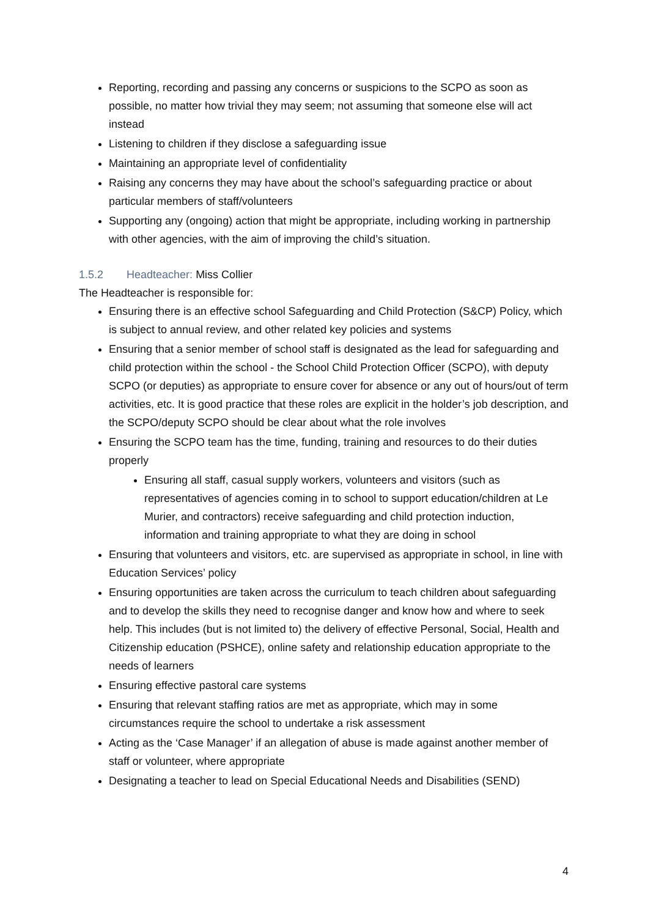Reporting, recording and passing any concerns or suspicions to the SCPO as soon as possible, no matter how trivial they may seem; not assuming that someone else will act instead
Listening to children if they disclose a safeguarding issue
Maintaining an appropriate level of confidentiality
Raising any concerns they may have about the school’s safeguarding practice or about particular members of staff/volunteers
Supporting any (ongoing) action that might be appropriate, including working in partnership with other agencies, with the aim of improving the child’s situation.
1.5.2 Headteacher: Miss Collier
The Headteacher is responsible for:
Ensuring there is an effective school Safeguarding and Child Protection (S&CP) Policy, which is subject to annual review, and other related key policies and systems
Ensuring that a senior member of school staff is designated as the lead for safeguarding and child protection within the school - the School Child Protection Officer (SCPO), with deputy SCPO (or deputies) as appropriate to ensure cover for absence or any out of hours/out of term activities, etc. It is good practice that these roles are explicit in the holder’s job description, and the SCPO/deputy SCPO should be clear about what the role involves
Ensuring the SCPO team has the time, funding, training and resources to do their duties properly
Ensuring all staff, casual supply workers, volunteers and visitors (such as representatives of agencies coming in to school to support education/children at Le Murier, and contractors) receive safeguarding and child protection induction, information and training appropriate to what they are doing in school
Ensuring that volunteers and visitors, etc. are supervised as appropriate in school, in line with Education Services’ policy
Ensuring opportunities are taken across the curriculum to teach children about safeguarding and to develop the skills they need to recognise danger and know how and where to seek help. This includes (but is not limited to) the delivery of effective Personal, Social, Health and Citizenship education (PSHCE), online safety and relationship education appropriate to the needs of learners
Ensuring effective pastoral care systems
Ensuring that relevant staffing ratios are met as appropriate, which may in some circumstances require the school to undertake a risk assessment
Acting as the ‘Case Manager’ if an allegation of abuse is made against another member of staff or volunteer, where appropriate
Designating a teacher to lead on Special Educational Needs and Disabilities (SEND)
4